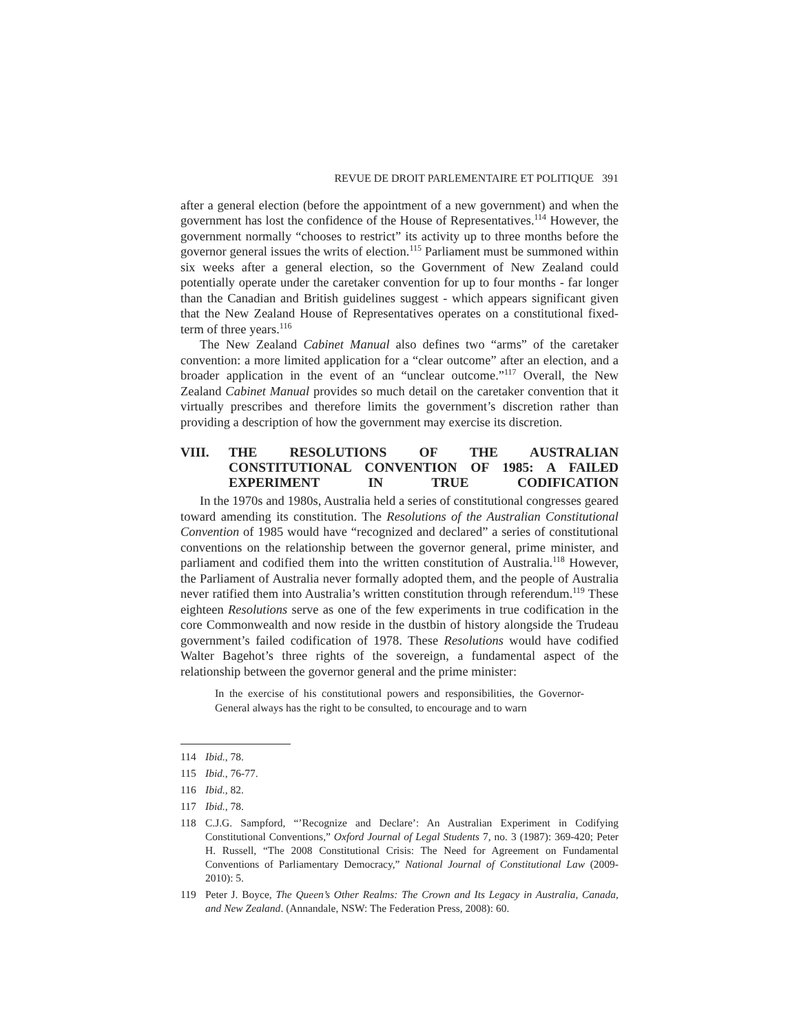REVUE DE DROIT PARLEMENTAIRE ET POLITIQUE 391
after a general election (before the appointment of a new government) and when the government has lost the confidence of the House of Representatives.<sup>114</sup> However, the government normally “chooses to restrict” its activity up to three months before the governor general issues the writs of election.<sup>115</sup> Parliament must be summoned within six weeks after a general election, so the Government of New Zealand could potentially operate under the caretaker convention for up to four months - far longer than the Canadian and British guidelines suggest - which appears significant given that the New Zealand House of Representatives operates on a constitutional fixed-term of three years.<sup>116</sup>
The New Zealand Cabinet Manual also defines two “arms” of the caretaker convention: a more limited application for a “clear outcome” after an election, and a broader application in the event of an “unclear outcome.”<sup>117</sup> Overall, the New Zealand Cabinet Manual provides so much detail on the caretaker convention that it virtually prescribes and therefore limits the government’s discretion rather than providing a description of how the government may exercise its discretion.
VIII. THE RESOLUTIONS OF THE AUSTRALIAN CONSTITUTIONAL CONVENTION OF 1985: A FAILED EXPERIMENT IN TRUE CODIFICATION
In the 1970s and 1980s, Australia held a series of constitutional congresses geared toward amending its constitution. The Resolutions of the Australian Constitutional Convention of 1985 would have “recognized and declared” a series of constitutional conventions on the relationship between the governor general, prime minister, and parliament and codified them into the written constitution of Australia.<sup>118</sup> However, the Parliament of Australia never formally adopted them, and the people of Australia never ratified them into Australia’s written constitution through referendum.<sup>119</sup> These eighteen Resolutions serve as one of the few experiments in true codification in the core Commonwealth and now reside in the dustbin of history alongside the Trudeau government’s failed codification of 1978. These Resolutions would have codified Walter Bagehot’s three rights of the sovereign, a fundamental aspect of the relationship between the governor general and the prime minister:
In the exercise of his constitutional powers and responsibilities, the Governor-General always has the right to be consulted, to encourage and to warn
114 Ibid., 78.
115 Ibid., 76-77.
116 Ibid., 82.
117 Ibid., 78.
118 C.J.G. Sampford, “’Recognize and Declare’: An Australian Experiment in Codifying Constitutional Conventions,” Oxford Journal of Legal Students 7, no. 3 (1987): 369-420; Peter H. Russell, “The 2008 Constitutional Crisis: The Need for Agreement on Fundamental Conventions of Parliamentary Democracy,” National Journal of Constitutional Law (2009-2010): 5.
119 Peter J. Boyce, The Queen’s Other Realms: The Crown and Its Legacy in Australia, Canada, and New Zealand. (Annandale, NSW: The Federation Press, 2008): 60.